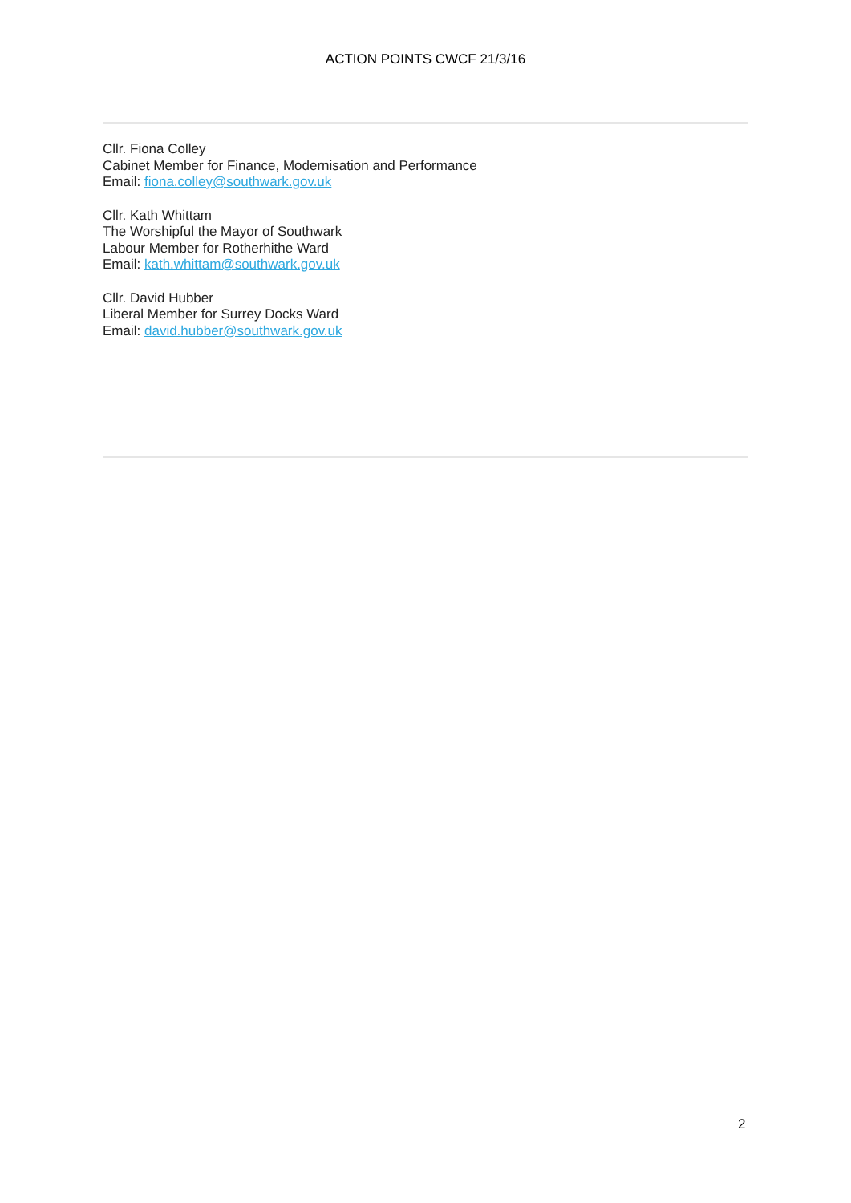ACTION POINTS CWCF 21/3/16
Cllr. Fiona Colley
Cabinet Member for Finance, Modernisation and Performance
Email: fiona.colley@southwark.gov.uk
Cllr. Kath Whittam
The Worshipful the Mayor of Southwark
Labour Member for Rotherhithe Ward
Email: kath.whittam@southwark.gov.uk
Cllr. David Hubber
Liberal Member for Surrey Docks Ward
Email: david.hubber@southwark.gov.uk
2